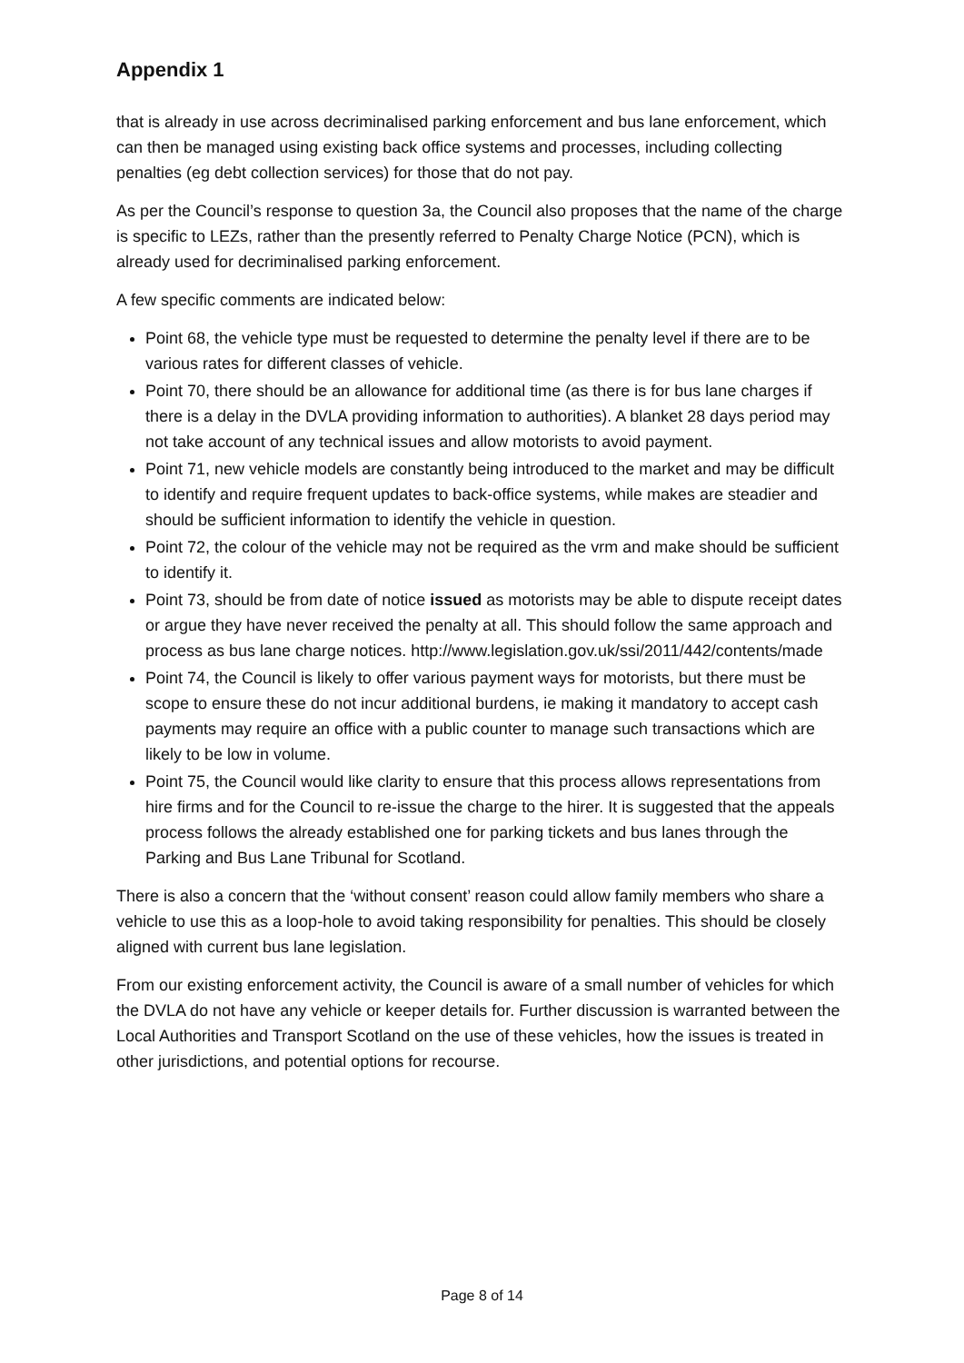Appendix 1
that is already in use across decriminalised parking enforcement and bus lane enforcement, which can then be managed using existing back office systems and processes, including collecting penalties (eg debt collection services) for those that do not pay.
As per the Council’s response to question 3a, the Council also proposes that the name of the charge is specific to LEZs, rather than the presently referred to Penalty Charge Notice (PCN), which is already used for decriminalised parking enforcement.
A few specific comments are indicated below:
Point 68, the vehicle type must be requested to determine the penalty level if there are to be various rates for different classes of vehicle.
Point 70, there should be an allowance for additional time (as there is for bus lane charges if there is a delay in the DVLA providing information to authorities). A blanket 28 days period may not take account of any technical issues and allow motorists to avoid payment.
Point 71, new vehicle models are constantly being introduced to the market and may be difficult to identify and require frequent updates to back-office systems, while makes are steadier and should be sufficient information to identify the vehicle in question.
Point 72, the colour of the vehicle may not be required as the vrm and make should be sufficient to identify it.
Point 73, should be from date of notice issued as motorists may be able to dispute receipt dates or argue they have never received the penalty at all. This should follow the same approach and process as bus lane charge notices. http://www.legislation.gov.uk/ssi/2011/442/contents/made
Point 74, the Council is likely to offer various payment ways for motorists, but there must be scope to ensure these do not incur additional burdens, ie making it mandatory to accept cash payments may require an office with a public counter to manage such transactions which are likely to be low in volume.
Point 75, the Council would like clarity to ensure that this process allows representations from hire firms and for the Council to re-issue the charge to the hirer. It is suggested that the appeals process follows the already established one for parking tickets and bus lanes through the Parking and Bus Lane Tribunal for Scotland.
There is also a concern that the ‘without consent’ reason could allow family members who share a vehicle to use this as a loop-hole to avoid taking responsibility for penalties. This should be closely aligned with current bus lane legislation.
From our existing enforcement activity, the Council is aware of a small number of vehicles for which the DVLA do not have any vehicle or keeper details for. Further discussion is warranted between the Local Authorities and Transport Scotland on the use of these vehicles, how the issues is treated in other jurisdictions, and potential options for recourse.
Page 8 of 14